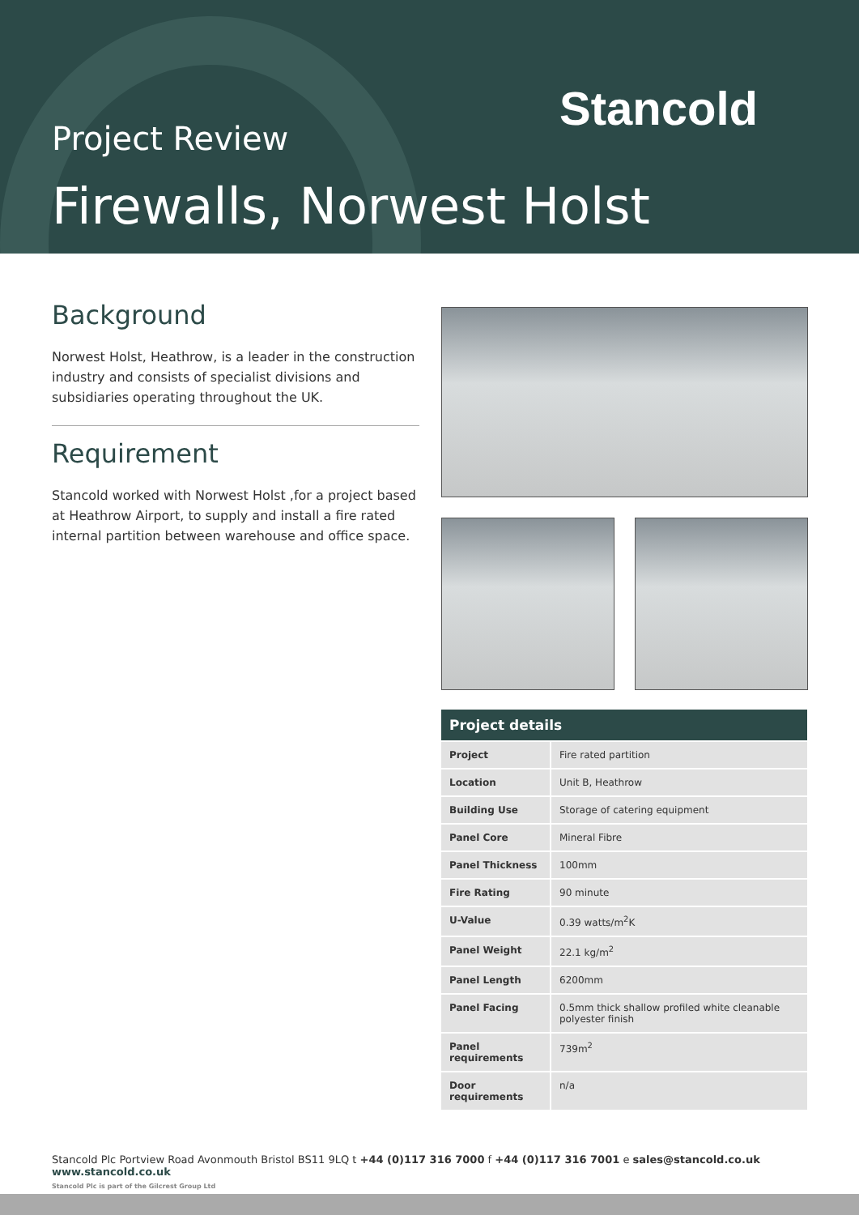Stancold
Project Review
Firewalls, Norwest Holst
Background
Norwest Holst, Heathrow, is a leader in the construction industry and consists of specialist divisions and subsidiaries operating throughout the UK.
Requirement
Stancold worked with Norwest Holst ,for a project based at Heathrow Airport, to supply and install a fire rated internal partition between warehouse and office space.
| Project details | |
| --- | --- |
| Project | Fire rated partition |
| Location | Unit B, Heathrow |
| Building Use | Storage of catering equipment |
| Panel Core | Mineral Fibre |
| Panel Thickness | 100mm |
| Fire Rating | 90 minute |
| U-Value | 0.39 watts/m<sup>2</sup>K |
| Panel Weight | 22.1 kg/m<sup>2</sup> |
| Panel Length | 6200mm |
| Panel Facing | 0.5mm thick shallow profiled white cleanable polyester finish |
| Panel requirements | 739m<sup>2</sup> |
| Door requirements | n/a |
Stancold Plc Portview Road Avonmouth Bristol BS11 9LQ t +44 (0)117 316 7000 f +44 (0)117 316 7001 e sales@stancold.co.uk www.stancold.co.uk
Stancold Plc is part of the Gilcrest Group Ltd